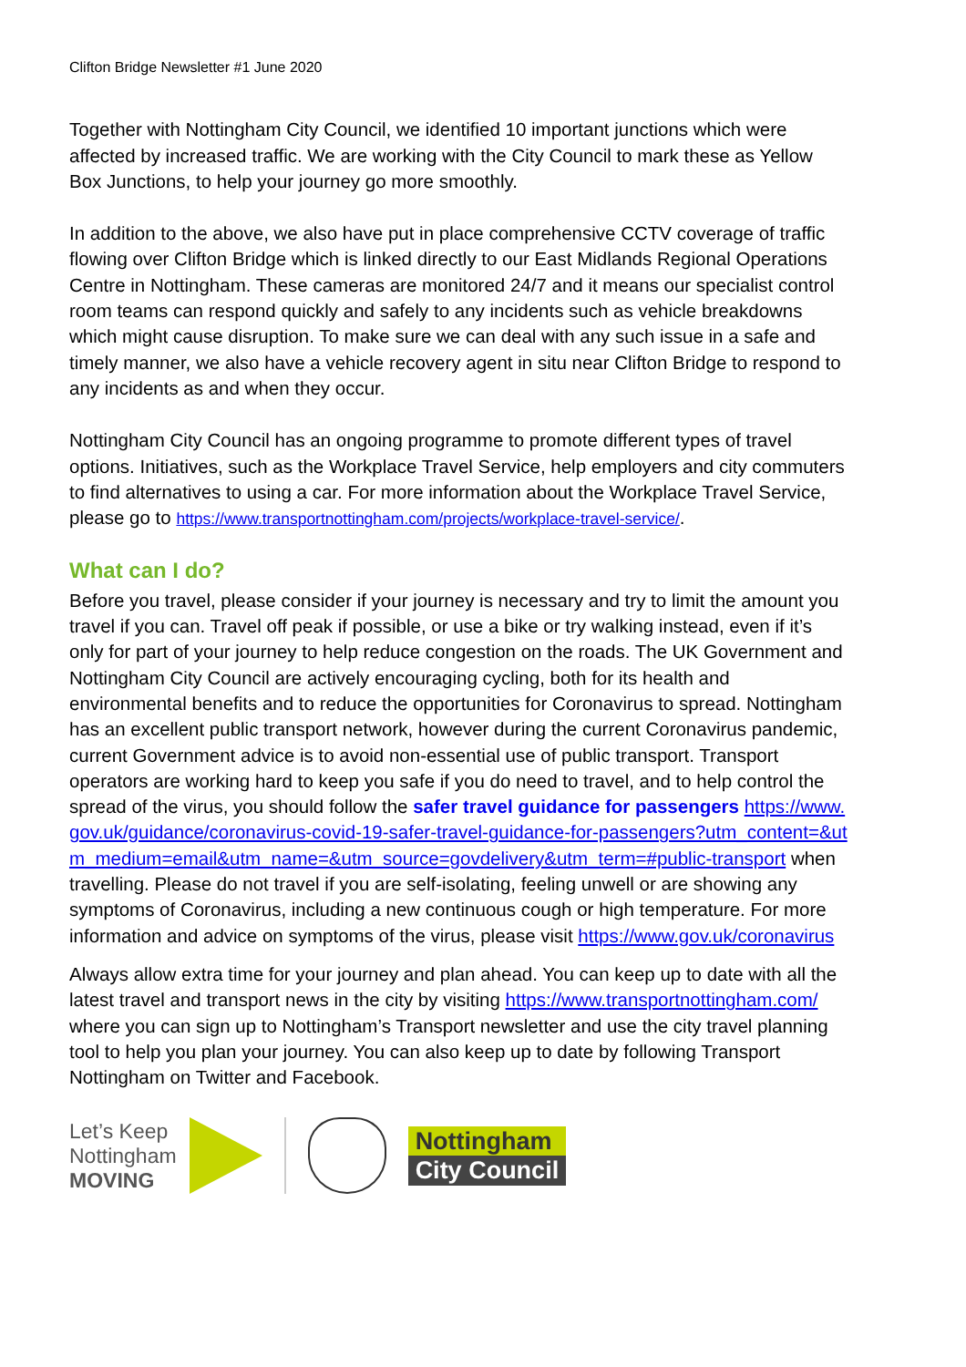Clifton Bridge Newsletter #1 June 2020
Together with Nottingham City Council, we identified 10 important junctions which were affected by increased traffic. We are working with the City Council to mark these as Yellow Box Junctions, to help your journey go more smoothly.
In addition to the above, we also have put in place comprehensive CCTV coverage of traffic flowing over Clifton Bridge which is linked directly to our East Midlands Regional Operations Centre in Nottingham. These cameras are monitored 24/7 and it means our specialist control room teams can respond quickly and safely to any incidents such as vehicle breakdowns which might cause disruption. To make sure we can deal with any such issue in a safe and timely manner, we also have a vehicle recovery agent in situ near Clifton Bridge to respond to any incidents as and when they occur.
Nottingham City Council has an ongoing programme to promote different types of travel options. Initiatives, such as the Workplace Travel Service, help employers and city commuters to find alternatives to using a car. For more information about the Workplace Travel Service, please go to https://www.transportnottingham.com/projects/workplace-travel-service/.
What can I do?
Before you travel, please consider if your journey is necessary and try to limit the amount you travel if you can. Travel off peak if possible, or use a bike or try walking instead, even if it’s only for part of your journey to help reduce congestion on the roads. The UK Government and Nottingham City Council are actively encouraging cycling, both for its health and environmental benefits and to reduce the opportunities for Coronavirus to spread. Nottingham has an excellent public transport network, however during the current Coronavirus pandemic, current Government advice is to avoid non-essential use of public transport. Transport operators are working hard to keep you safe if you do need to travel, and to help control the spread of the virus, you should follow the safer travel guidance for passengers https://www.gov.uk/guidance/coronavirus-covid-19-safer-travel-guidance-for-passengers?utm_content=&utm_medium=email&utm_name=&utm_source=govdelivery&utm_term=#public-transport when travelling. Please do not travel if you are self-isolating, feeling unwell or are showing any symptoms of Coronavirus, including a new continuous cough or high temperature. For more information and advice on symptoms of the virus, please visit https://www.gov.uk/coronavirus
Always allow extra time for your journey and plan ahead. You can keep up to date with all the latest travel and transport news in the city by visiting https://www.transportnottingham.com/ where you can sign up to Nottingham’s Transport newsletter and use the city travel planning tool to help you plan your journey. You can also keep up to date by following Transport Nottingham on Twitter and Facebook.
Let’s Keep
Nottingham
MOVING
Nottingham
City Council